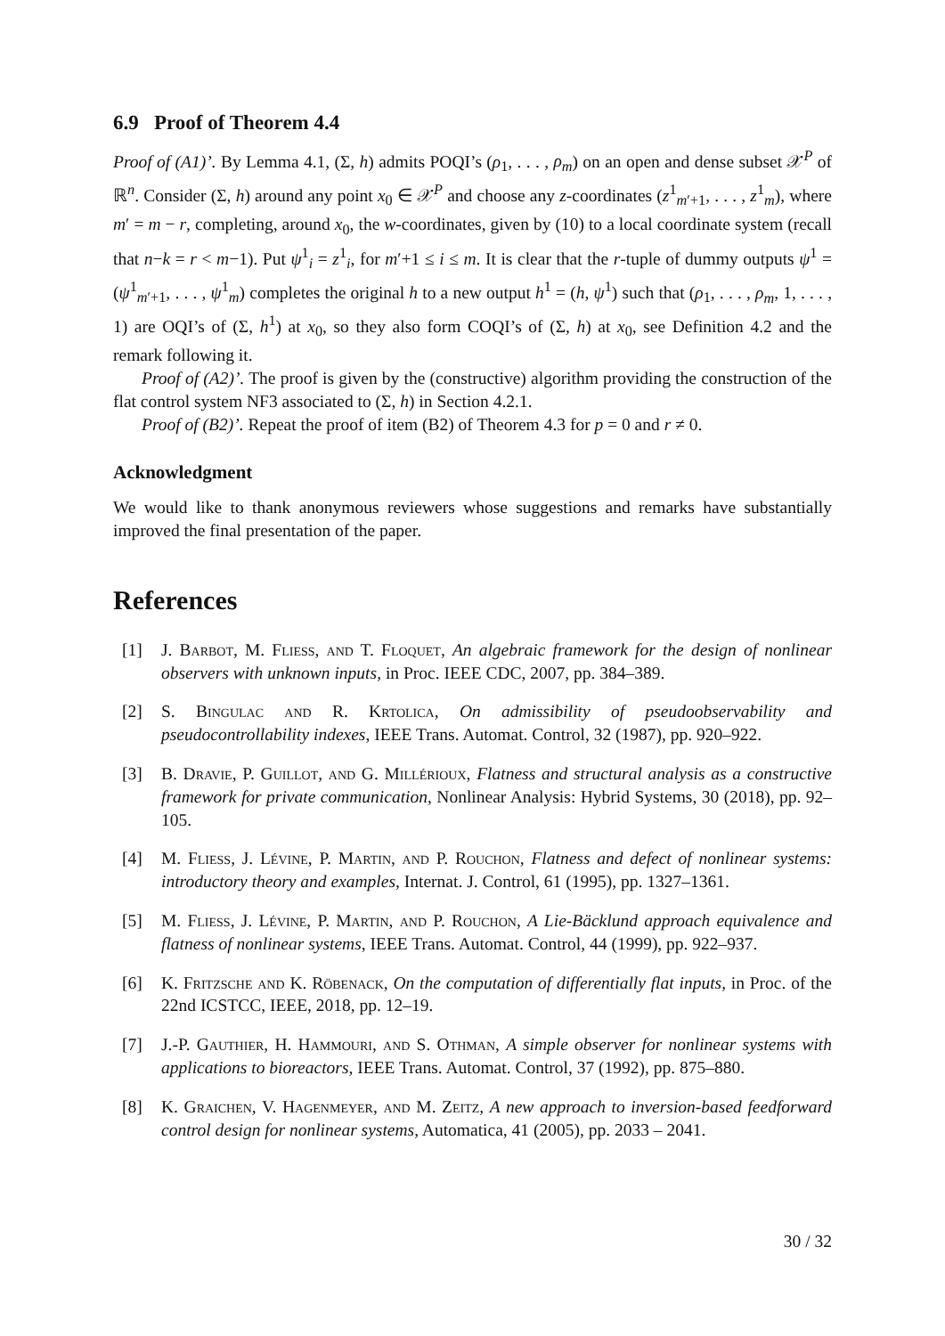6.9 Proof of Theorem 4.4
Proof of (A1)’. By Lemma 4.1, (Σ, h) admits POQI’s (ρ<sub>1</sub>, . . . , ρ<sub>m</sub>) on an open and dense subset 𝒳<sup>P</sup> of ℝ<sup>n</sup>. Consider (Σ, h) around any point x<sub>0</sub> ∈ 𝒳<sup>P</sup> and choose any z-coordinates (z<sup>1</sup><sub>m′+1</sub>, . . . , z<sup>1</sup><sub>m</sub>), where m′ = m − r, completing, around x<sub>0</sub>, the w-coordinates, given by (10) to a local coordinate system (recall that n−k = r < m−1). Put ψ<sup>1</sup><sub>i</sub> = z<sup>1</sup><sub>i</sub>, for m′+1 ≤ i ≤ m. It is clear that the r-tuple of dummy outputs ψ<sup>1</sup> = (ψ<sup>1</sup><sub>m′+1</sub>, . . . , ψ<sup>1</sup><sub>m</sub>) completes the original h to a new output h<sup>1</sup> = (h, ψ<sup>1</sup>) such that (ρ<sub>1</sub>, . . . , ρ<sub>m</sub>, 1, . . . , 1) are OQI’s of (Σ, h<sup>1</sup>) at x<sub>0</sub>, so they also form COQI’s of (Σ, h) at x<sub>0</sub>, see Definition 4.2 and the remark following it.
Proof of (A2)’. The proof is given by the (constructive) algorithm providing the construction of the flat control system NF3 associated to (Σ, h) in Section 4.2.1.
Proof of (B2)’. Repeat the proof of item (B2) of Theorem 4.3 for p = 0 and r ≠ 0.
Acknowledgment
We would like to thank anonymous reviewers whose suggestions and remarks have substantially improved the final presentation of the paper.
References
[1] J. Barbot, M. Fliess, and T. Floquet, An algebraic framework for the design of nonlinear observers with unknown inputs, in Proc. IEEE CDC, 2007, pp. 384–389.
[2] S. Bingulac and R. Krtolica, On admissibility of pseudoobservability and pseudocontrollability indexes, IEEE Trans. Automat. Control, 32 (1987), pp. 920–922.
[3] B. Dravie, P. Guillot, and G. Millérioux, Flatness and structural analysis as a constructive framework for private communication, Nonlinear Analysis: Hybrid Systems, 30 (2018), pp. 92–105.
[4] M. Fliess, J. Lévine, P. Martin, and P. Rouchon, Flatness and defect of nonlinear systems: introductory theory and examples, Internat. J. Control, 61 (1995), pp. 1327–1361.
[5] M. Fliess, J. Lévine, P. Martin, and P. Rouchon, A Lie-Bäcklund approach equivalence and flatness of nonlinear systems, IEEE Trans. Automat. Control, 44 (1999), pp. 922–937.
[6] K. Fritzsche and K. Röbenack, On the computation of differentially flat inputs, in Proc. of the 22nd ICSTCC, IEEE, 2018, pp. 12–19.
[7] J.-P. Gauthier, H. Hammouri, and S. Othman, A simple observer for nonlinear systems with applications to bioreactors, IEEE Trans. Automat. Control, 37 (1992), pp. 875–880.
[8] K. Graichen, V. Hagenmeyer, and M. Zeitz, A new approach to inversion-based feedforward control design for nonlinear systems, Automatica, 41 (2005), pp. 2033 – 2041.
30 / 32